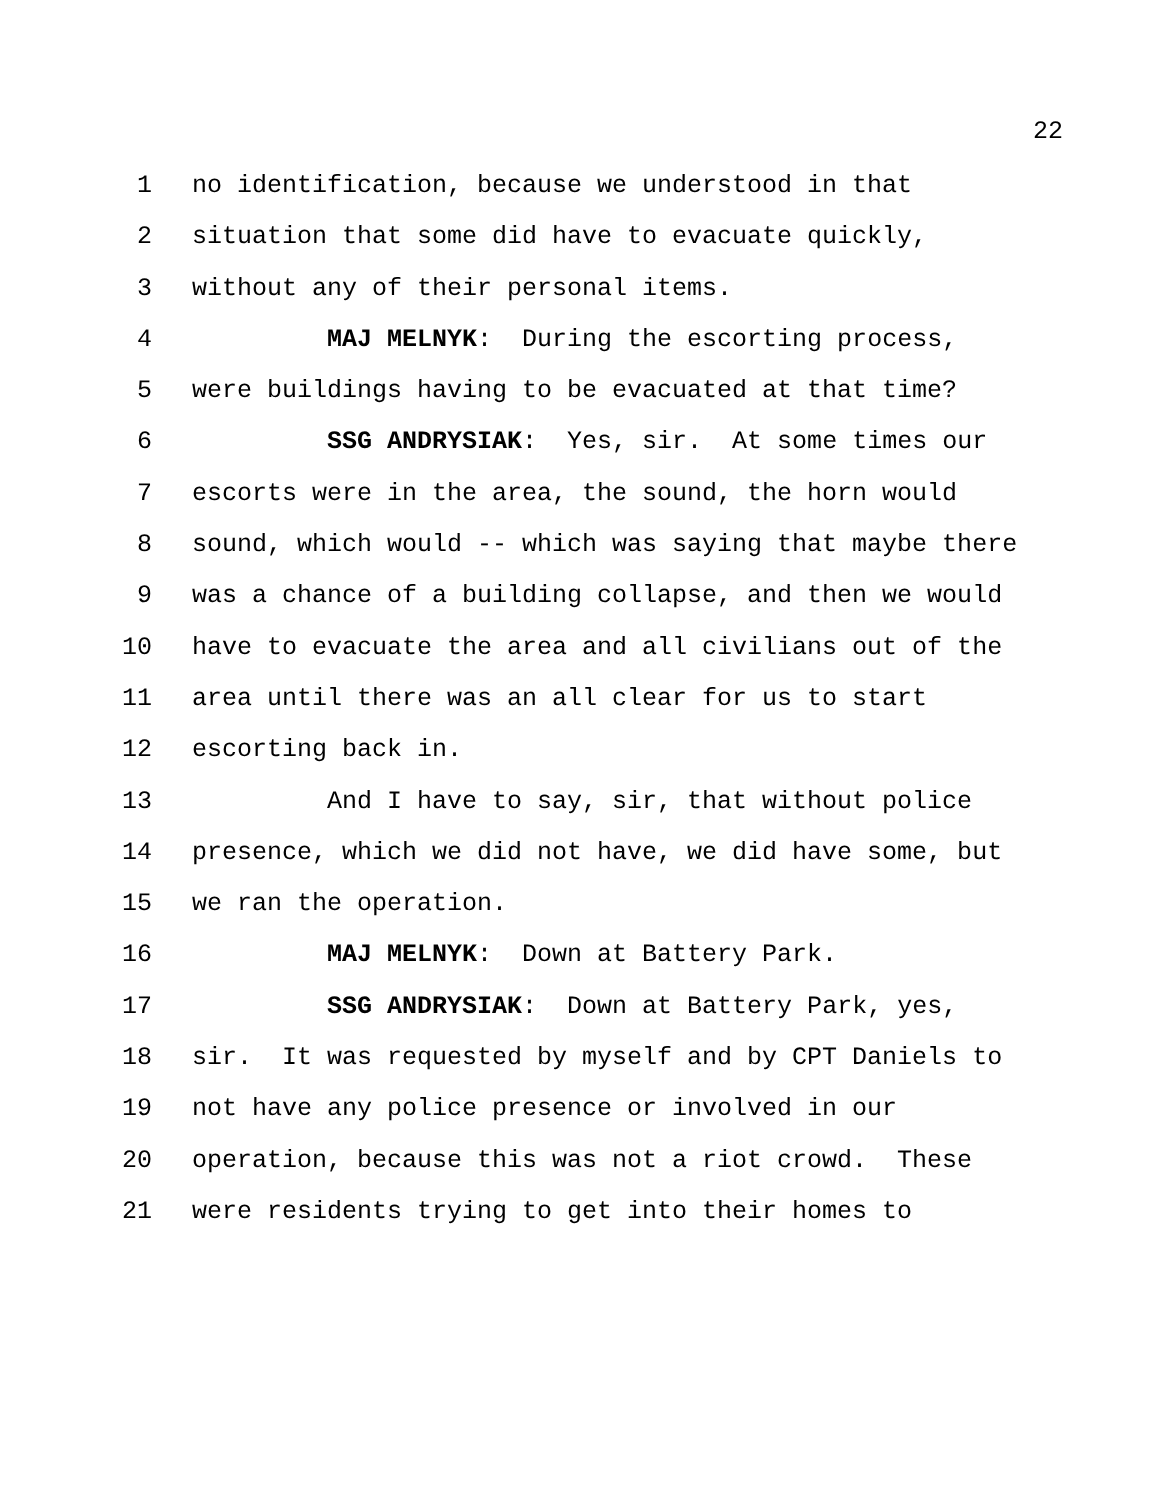22
1 no identification, because we understood in that
2 situation that some did have to evacuate quickly,
3 without any of their personal items.
4 MAJ MELNYK: During the escorting process,
5 were buildings having to be evacuated at that time?
6 SSG ANDRYSIAK: Yes, sir. At some times our
7 escorts were in the area, the sound, the horn would
8 sound, which would -- which was saying that maybe there
9 was a chance of a building collapse, and then we would
10 have to evacuate the area and all civilians out of the
11 area until there was an all clear for us to start
12 escorting back in.
13 And I have to say, sir, that without police
14 presence, which we did not have, we did have some, but
15 we ran the operation.
16 MAJ MELNYK: Down at Battery Park.
17 SSG ANDRYSIAK: Down at Battery Park, yes,
18 sir. It was requested by myself and by CPT Daniels to
19 not have any police presence or involved in our
20 operation, because this was not a riot crowd. These
21 were residents trying to get into their homes to